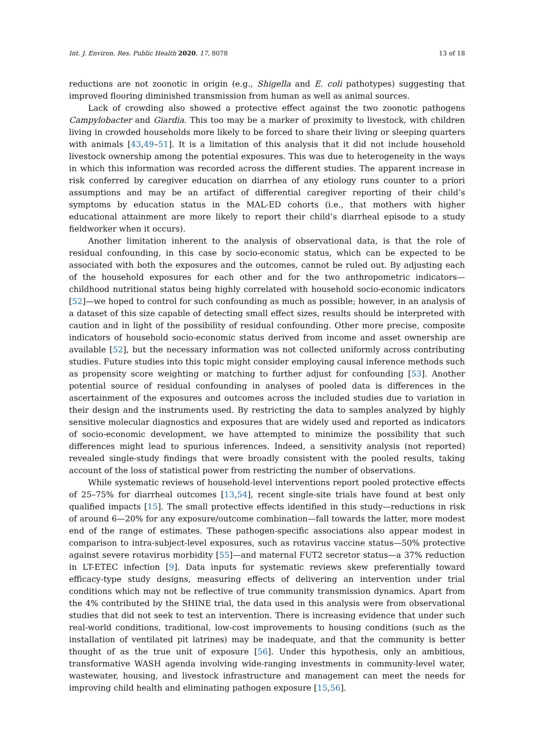Int. J. Environ. Res. Public Health 2020, 17, 8078 13 of 18
reductions are not zoonotic in origin (e.g., Shigella and E. coli pathotypes) suggesting that improved flooring diminished transmission from human as well as animal sources.
Lack of crowding also showed a protective effect against the two zoonotic pathogens Campylobacter and Giardia. This too may be a marker of proximity to livestock, with children living in crowded households more likely to be forced to share their living or sleeping quarters with animals [43,49–51]. It is a limitation of this analysis that it did not include household livestock ownership among the potential exposures. This was due to heterogeneity in the ways in which this information was recorded across the different studies. The apparent increase in risk conferred by caregiver education on diarrhea of any etiology runs counter to a priori assumptions and may be an artifact of differential caregiver reporting of their child’s symptoms by education status in the MAL-ED cohorts (i.e., that mothers with higher educational attainment are more likely to report their child’s diarrheal episode to a study fieldworker when it occurs).
Another limitation inherent to the analysis of observational data, is that the role of residual confounding, in this case by socio-economic status, which can be expected to be associated with both the exposures and the outcomes, cannot be ruled out. By adjusting each of the household exposures for each other and for the two anthropometric indicators—childhood nutritional status being highly correlated with household socio-economic indicators [52]—we hoped to control for such confounding as much as possible; however, in an analysis of a dataset of this size capable of detecting small effect sizes, results should be interpreted with caution and in light of the possibility of residual confounding. Other more precise, composite indicators of household socio-economic status derived from income and asset ownership are available [52], but the necessary information was not collected uniformly across contributing studies. Future studies into this topic might consider employing causal inference methods such as propensity score weighting or matching to further adjust for confounding [53]. Another potential source of residual confounding in analyses of pooled data is differences in the ascertainment of the exposures and outcomes across the included studies due to variation in their design and the instruments used. By restricting the data to samples analyzed by highly sensitive molecular diagnostics and exposures that are widely used and reported as indicators of socio-economic development, we have attempted to minimize the possibility that such differences might lead to spurious inferences. Indeed, a sensitivity analysis (not reported) revealed single-study findings that were broadly consistent with the pooled results, taking account of the loss of statistical power from restricting the number of observations.
While systematic reviews of household-level interventions report pooled protective effects of 25–75% for diarrheal outcomes [13,54], recent single-site trials have found at best only qualified impacts [15]. The small protective effects identified in this study—reductions in risk of around 6—20% for any exposure/outcome combination—fall towards the latter, more modest end of the range of estimates. These pathogen-specific associations also appear modest in comparison to intra-subject-level exposures, such as rotavirus vaccine status—50% protective against severe rotavirus morbidity [55]—and maternal FUT2 secretor status—a 37% reduction in LT-ETEC infection [9]. Data inputs for systematic reviews skew preferentially toward efficacy-type study designs, measuring effects of delivering an intervention under trial conditions which may not be reflective of true community transmission dynamics. Apart from the 4% contributed by the SHINE trial, the data used in this analysis were from observational studies that did not seek to test an intervention. There is increasing evidence that under such real-world conditions, traditional, low-cost improvements to housing conditions (such as the installation of ventilated pit latrines) may be inadequate, and that the community is better thought of as the true unit of exposure [56]. Under this hypothesis, only an ambitious, transformative WASH agenda involving wide-ranging investments in community-level water, wastewater, housing, and livestock infrastructure and management can meet the needs for improving child health and eliminating pathogen exposure [15,56].